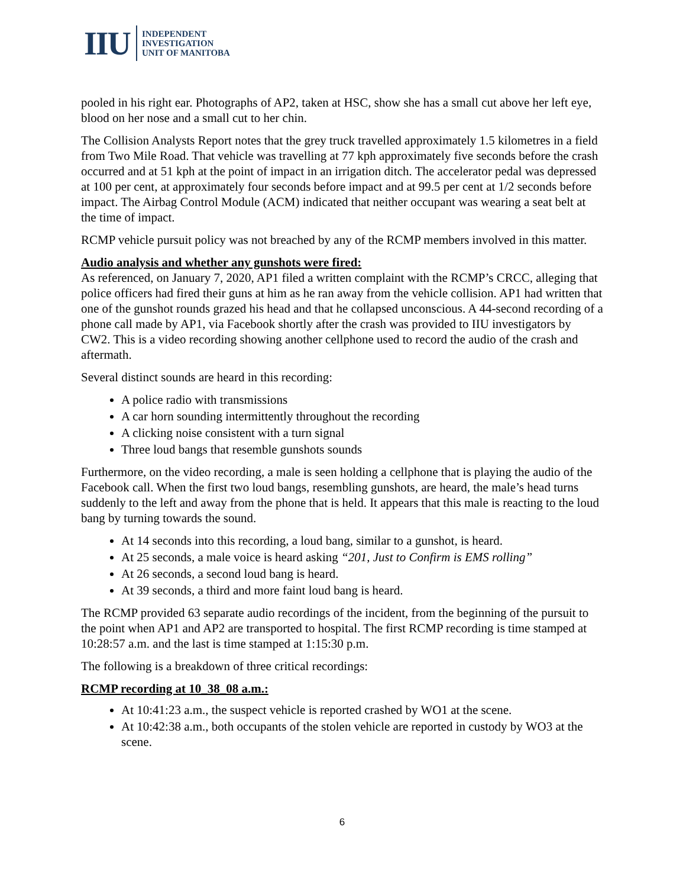IIU
INDEPENDENT
INVESTIGATION
UNIT OF MANITOBA
pooled in his right ear. Photographs of AP2, taken at HSC, show she has a small cut above her left eye, blood on her nose and a small cut to her chin.
The Collision Analysts Report notes that the grey truck travelled approximately 1.5 kilometres in a field from Two Mile Road. That vehicle was travelling at 77 kph approximately five seconds before the crash occurred and at 51 kph at the point of impact in an irrigation ditch. The accelerator pedal was depressed at 100 per cent, at approximately four seconds before impact and at 99.5 per cent at 1/2 seconds before impact. The Airbag Control Module (ACM) indicated that neither occupant was wearing a seat belt at the time of impact.
RCMP vehicle pursuit policy was not breached by any of the RCMP members involved in this matter.
Audio analysis and whether any gunshots were fired:
As referenced, on January 7, 2020, AP1 filed a written complaint with the RCMP’s CRCC, alleging that police officers had fired their guns at him as he ran away from the vehicle collision. AP1 had written that one of the gunshot rounds grazed his head and that he collapsed unconscious. A 44-second recording of a phone call made by AP1, via Facebook shortly after the crash was provided to IIU investigators by CW2. This is a video recording showing another cellphone used to record the audio of the crash and aftermath.
Several distinct sounds are heard in this recording:
A police radio with transmissions
A car horn sounding intermittently throughout the recording
A clicking noise consistent with a turn signal
Three loud bangs that resemble gunshots sounds
Furthermore, on the video recording, a male is seen holding a cellphone that is playing the audio of the Facebook call. When the first two loud bangs, resembling gunshots, are heard, the male’s head turns suddenly to the left and away from the phone that is held. It appears that this male is reacting to the loud bang by turning towards the sound.
At 14 seconds into this recording, a loud bang, similar to a gunshot, is heard.
At 25 seconds, a male voice is heard asking “201, Just to Confirm is EMS rolling”
At 26 seconds, a second loud bang is heard.
At 39 seconds, a third and more faint loud bang is heard.
The RCMP provided 63 separate audio recordings of the incident, from the beginning of the pursuit to the point when AP1 and AP2 are transported to hospital. The first RCMP recording is time stamped at 10:28:57 a.m. and the last is time stamped at 1:15:30 p.m.
The following is a breakdown of three critical recordings:
RCMP recording at 10_38_08 a.m.:
At 10:41:23 a.m., the suspect vehicle is reported crashed by WO1 at the scene.
At 10:42:38 a.m., both occupants of the stolen vehicle are reported in custody by WO3 at the scene.
6